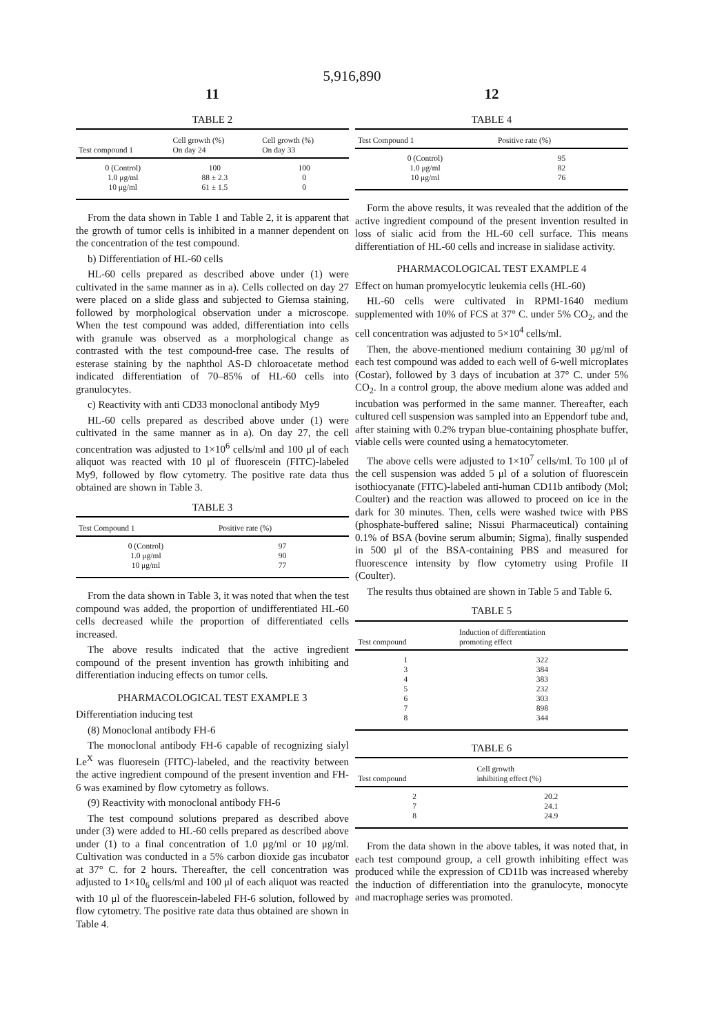5,916,890
11
TABLE 2
| Test compound 1 | Cell growth (%) On day 24 | Cell growth (%) On day 33 |
| --- | --- | --- |
| 0 (Control) | 100 | 100 |
| 1.0 μg/ml | 88 ± 2.3 | 0 |
| 10 μg/ml | 61 ± 1.5 | 0 |
From the data shown in Table 1 and Table 2, it is apparent that the growth of tumor cells is inhibited in a manner dependent on the concentration of the test compound.
b) Differentiation of HL-60 cells
HL-60 cells prepared as described above under (1) were cultivated in the same manner as in a). Cells collected on day 27 were placed on a slide glass and subjected to Giemsa staining, followed by morphological observation under a microscope. When the test compound was added, differentiation into cells with granule was observed as a morphological change as contrasted with the test compound-free case. The results of esterase staining by the naphthol AS-D chloroacetate method indicated differentiation of 70–85% of HL-60 cells into granulocytes.
c) Reactivity with anti CD33 monoclonal antibody My9
HL-60 cells prepared as described above under (1) were cultivated in the same manner as in a). On day 27, the cell concentration was adjusted to 1×10<sup>6</sup> cells/ml and 100 μl of each aliquot was reacted with 10 μl of fluorescein (FITC)-labeled My9, followed by flow cytometry. The positive rate data thus obtained are shown in Table 3.
TABLE 3
| Test Compound 1 | Positive rate (%) |
| --- | --- |
| 0 (Control) | 97 |
| 1.0 μg/ml | 90 |
| 10 μg/ml | 77 |
From the data shown in Table 3, it was noted that when the test compound was added, the proportion of undifferentiated HL-60 cells decreased while the proportion of differentiated cells increased.
The above results indicated that the active ingredient compound of the present invention has growth inhibiting and differentiation inducing effects on tumor cells.
PHARMACOLOGICAL TEST EXAMPLE 3
Differentiation inducing test
(8) Monoclonal antibody FH-6
The monoclonal antibody FH-6 capable of recognizing sialyl Le<sup>X</sup> was fluoresein (FITC)-labeled, and the reactivity between the active ingredient compound of the present invention and FH-6 was examined by flow cytometry as follows.
(9) Reactivity with monoclonal antibody FH-6
The test compound solutions prepared as described above under (3) were added to HL-60 cells prepared as described above under (1) to a final concentration of 1.0 μg/ml or 10 μg/ml. Cultivation was conducted in a 5% carbon dioxide gas incubator at 37° C. for 2 hours. Thereafter, the cell concentration was adjusted to 1×10<sub>6</sub> cells/ml and 100 μl of each aliquot was reacted with 10 μl of the fluorescein-labeled FH-6 solution, followed by flow cytometry. The positive rate data thus obtained are shown in Table 4.
12
TABLE 4
| Test Compound 1 | Positive rate (%) |
| --- | --- |
| 0 (Control) | 95 |
| 1.0 μg/ml | 82 |
| 10 μg/ml | 76 |
Form the above results, it was revealed that the addition of the active ingredient compound of the present invention resulted in loss of sialic acid from the HL-60 cell surface. This means differentiation of HL-60 cells and increase in sialidase activity.
PHARMACOLOGICAL TEST EXAMPLE 4
Effect on human promyelocytic leukemia cells (HL-60)
HL-60 cells were cultivated in RPMI-1640 medium supplemented with 10% of FCS at 37° C. under 5% CO<sub>2</sub>, and the cell concentration was adjusted to 5×10<sup>4</sup> cells/ml.
Then, the above-mentioned medium containing 30 μg/ml of each test compound was added to each well of 6-well microplates (Costar), followed by 3 days of incubation at 37° C. under 5% CO<sub>2</sub>. In a control group, the above medium alone was added and incubation was performed in the same manner. Thereafter, each cultured cell suspension was sampled into an Eppendorf tube and, after staining with 0.2% trypan blue-containing phosphate buffer, viable cells were counted using a hematocytometer.
The above cells were adjusted to 1×10<sup>7</sup> cells/ml. To 100 μl of the cell suspension was added 5 μl of a solution of fluorescein isothiocyanate (FITC)-labeled anti-human CD11b antibody (Mol; Coulter) and the reaction was allowed to proceed on ice in the dark for 30 minutes. Then, cells were washed twice with PBS (phosphate-buffered saline; Nissui Pharmaceutical) containing 0.1% of BSA (bovine serum albumin; Sigma), finally suspended in 500 μl of the BSA-containing PBS and measured for fluorescence intensity by flow cytometry using Profile II (Coulter).
The results thus obtained are shown in Table 5 and Table 6.
TABLE 5
| Test compound | Induction of differentiation promoting effect |
| --- | --- |
| 1 | 322 |
| 3 | 384 |
| 4 | 383 |
| 5 | 232 |
| 6 | 303 |
| 7 | 898 |
| 8 | 344 |
TABLE 6
| Test compound | Cell growth inhibiting effect (%) |
| --- | --- |
| 2 | 20.2 |
| 7 | 24.1 |
| 8 | 24.9 |
From the data shown in the above tables, it was noted that, in each test compound group, a cell growth inhibiting effect was produced while the expression of CD11b was increased whereby the induction of differentiation into the granulocyte, monocyte and macrophage series was promoted.